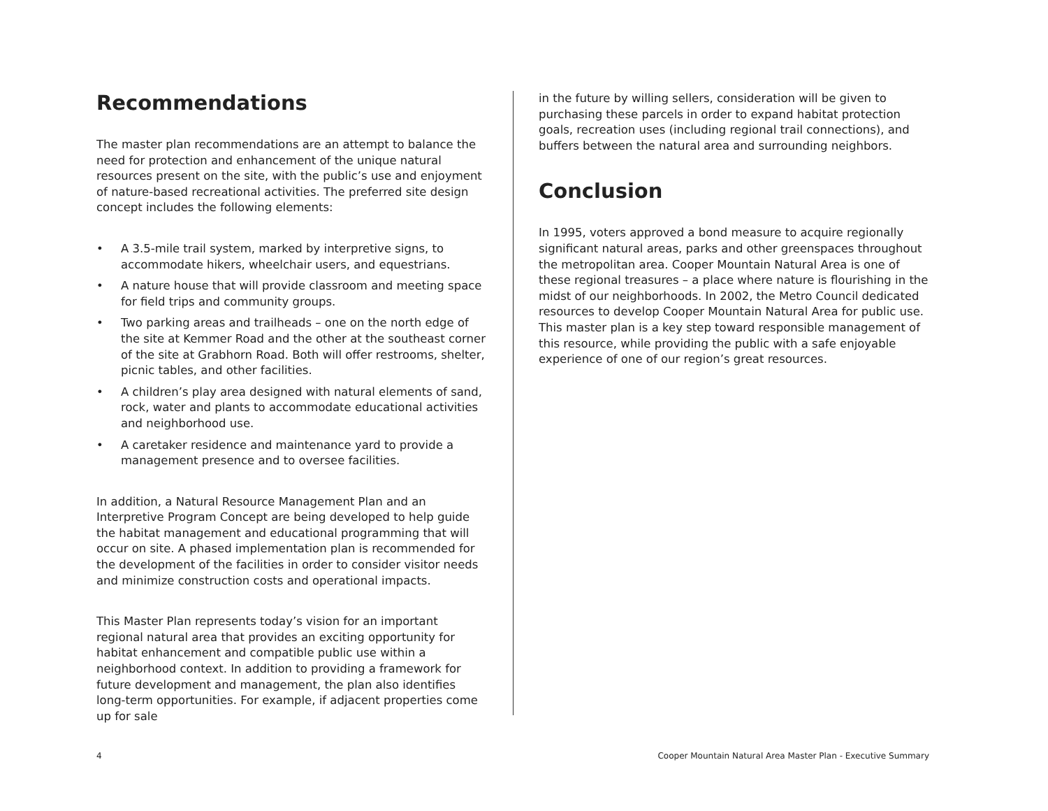Recommendations
The master plan recommendations are an attempt to balance the need for protection and enhancement of the unique natural resources present on the site, with the public’s use and enjoyment of nature-based recreational activities. The preferred site design concept includes the following elements:
• A 3.5-mile trail system, marked by interpretive signs, to accommodate hikers, wheelchair users, and equestrians.
• A nature house that will provide classroom and meeting space for field trips and community groups.
• Two parking areas and trailheads – one on the north edge of the site at Kemmer Road and the other at the southeast corner of the site at Grabhorn Road. Both will offer restrooms, shelter, picnic tables, and other facilities.
• A children’s play area designed with natural elements of sand, rock, water and plants to accommodate educational activities and neighborhood use.
• A caretaker residence and maintenance yard to provide a management presence and to oversee facilities.
In addition, a Natural Resource Management Plan and an Interpretive Program Concept are being developed to help guide the habitat management and educational programming that will occur on site. A phased implementation plan is recommended for the development of the facilities in order to consider visitor needs and minimize construction costs and operational impacts.
This Master Plan represents today’s vision for an important regional natural area that provides an exciting opportunity for habitat enhancement and compatible public use within a neighborhood context. In addition to providing a framework for future development and management, the plan also identifies long-term opportunities. For example, if adjacent properties come up for sale
in the future by willing sellers, consideration will be given to purchasing these parcels in order to expand habitat protection goals, recreation uses (including regional trail connections), and buffers between the natural area and surrounding neighbors.
Conclusion
In 1995, voters approved a bond measure to acquire regionally significant natural areas, parks and other greenspaces throughout the metropolitan area. Cooper Mountain Natural Area is one of these regional treasures – a place where nature is flourishing in the midst of our neighborhoods. In 2002, the Metro Council dedicated resources to develop Cooper Mountain Natural Area for public use. This master plan is a key step toward responsible management of this resource, while providing the public with a safe enjoyable experience of one of our region’s great resources.
4 Cooper Mountain Natural Area Master Plan - Executive Summary